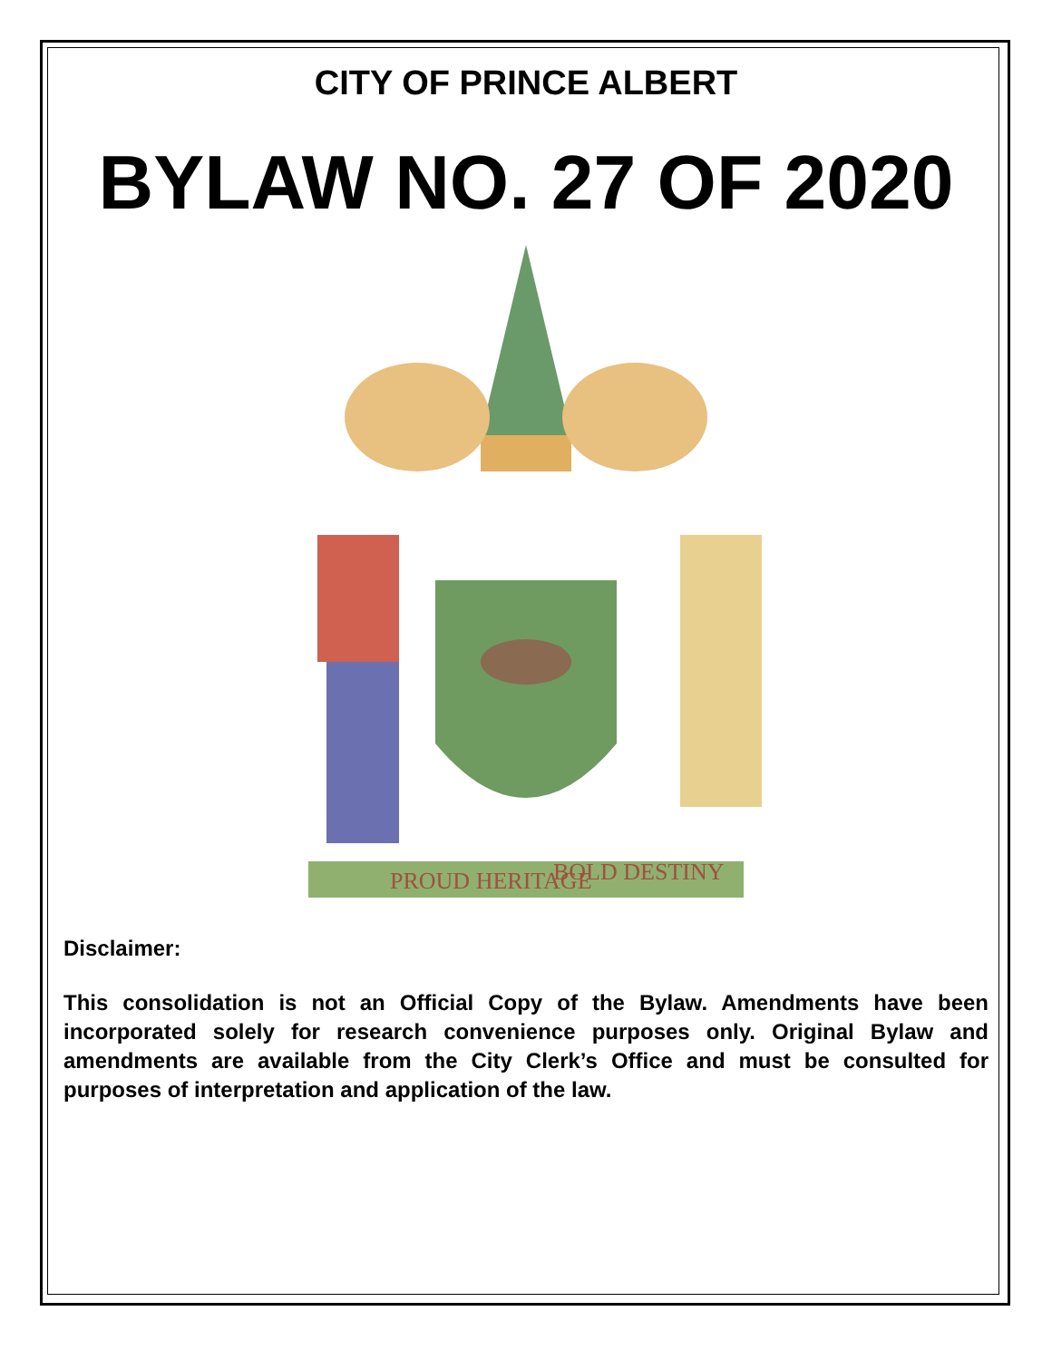CITY OF PRINCE ALBERT
BYLAW NO. 27 OF 2020
PROUD HERITAGE
BOLD DESTINY
Disclaimer:
This consolidation is not an Official Copy of the Bylaw. Amendments have been incorporated solely for research convenience purposes only. Original Bylaw and amendments are available from the City Clerk’s Office and must be consulted for purposes of interpretation and application of the law.